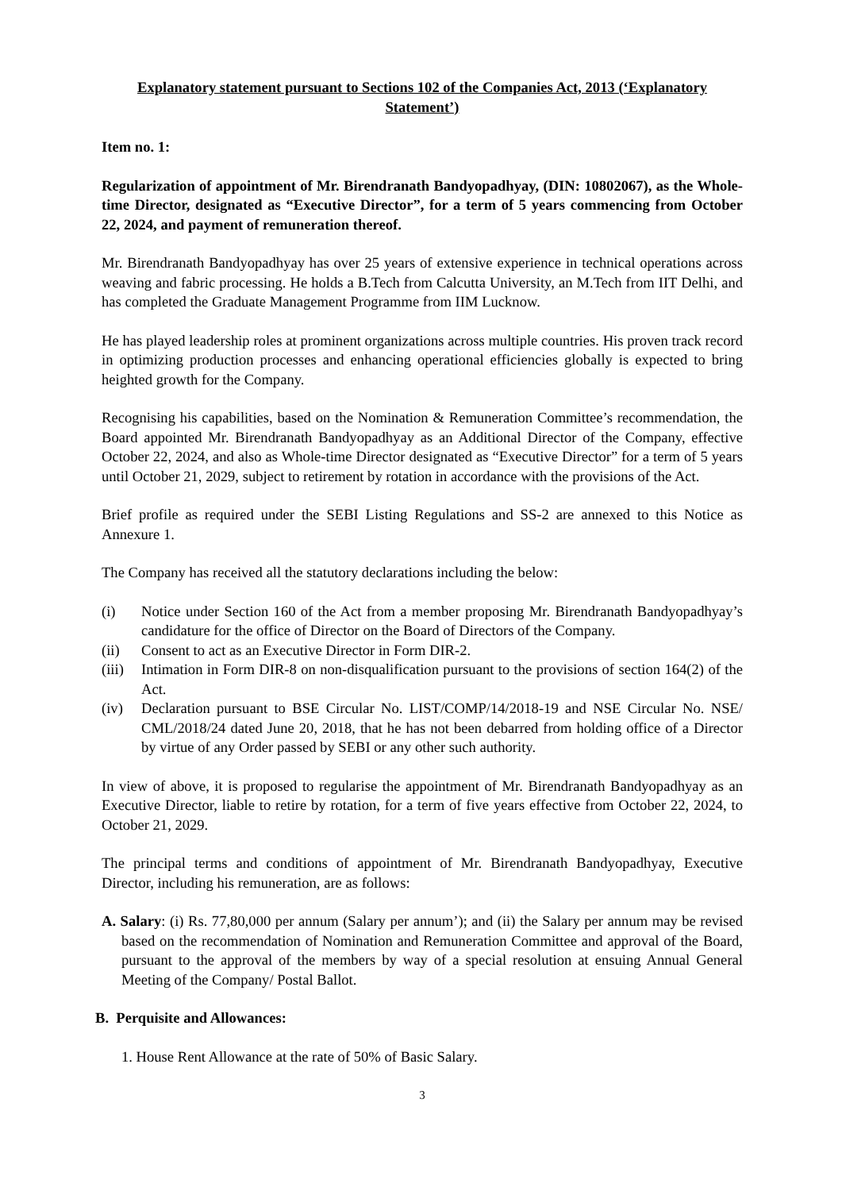Explanatory statement pursuant to Sections 102 of the Companies Act, 2013 (‘Explanatory Statement’)
Item no. 1:
Regularization of appointment of Mr. Birendranath Bandyopadhyay, (DIN: 10802067), as the Whole-time Director, designated as “Executive Director”, for a term of 5 years commencing from October 22, 2024, and payment of remuneration thereof.
Mr. Birendranath Bandyopadhyay has over 25 years of extensive experience in technical operations across weaving and fabric processing. He holds a B.Tech from Calcutta University, an M.Tech from IIT Delhi, and has completed the Graduate Management Programme from IIM Lucknow.
He has played leadership roles at prominent organizations across multiple countries. His proven track record in optimizing production processes and enhancing operational efficiencies globally is expected to bring heighted growth for the Company.
Recognising his capabilities, based on the Nomination & Remuneration Committee’s recommendation, the Board appointed Mr. Birendranath Bandyopadhyay as an Additional Director of the Company, effective October 22, 2024, and also as Whole-time Director designated as “Executive Director” for a term of 5 years until October 21, 2029, subject to retirement by rotation in accordance with the provisions of the Act.
Brief profile as required under the SEBI Listing Regulations and SS-2 are annexed to this Notice as Annexure 1.
The Company has received all the statutory declarations including the below:
(i) Notice under Section 160 of the Act from a member proposing Mr. Birendranath Bandyopadhyay’s candidature for the office of Director on the Board of Directors of the Company.
(ii) Consent to act as an Executive Director in Form DIR-2.
(iii) Intimation in Form DIR-8 on non-disqualification pursuant to the provisions of section 164(2) of the Act.
(iv) Declaration pursuant to BSE Circular No. LIST/COMP/14/2018-19 and NSE Circular No. NSE/ CML/2018/24 dated June 20, 2018, that he has not been debarred from holding office of a Director by virtue of any Order passed by SEBI or any other such authority.
In view of above, it is proposed to regularise the appointment of Mr. Birendranath Bandyopadhyay as an Executive Director, liable to retire by rotation, for a term of five years effective from October 22, 2024, to October 21, 2029.
The principal terms and conditions of appointment of Mr. Birendranath Bandyopadhyay, Executive Director, including his remuneration, are as follows:
A. Salary: (i) Rs. 77,80,000 per annum (Salary per annum’); and (ii) the Salary per annum may be revised based on the recommendation of Nomination and Remuneration Committee and approval of the Board, pursuant to the approval of the members by way of a special resolution at ensuing Annual General Meeting of the Company/ Postal Ballot.
B. Perquisite and Allowances:
1. House Rent Allowance at the rate of 50% of Basic Salary.
3